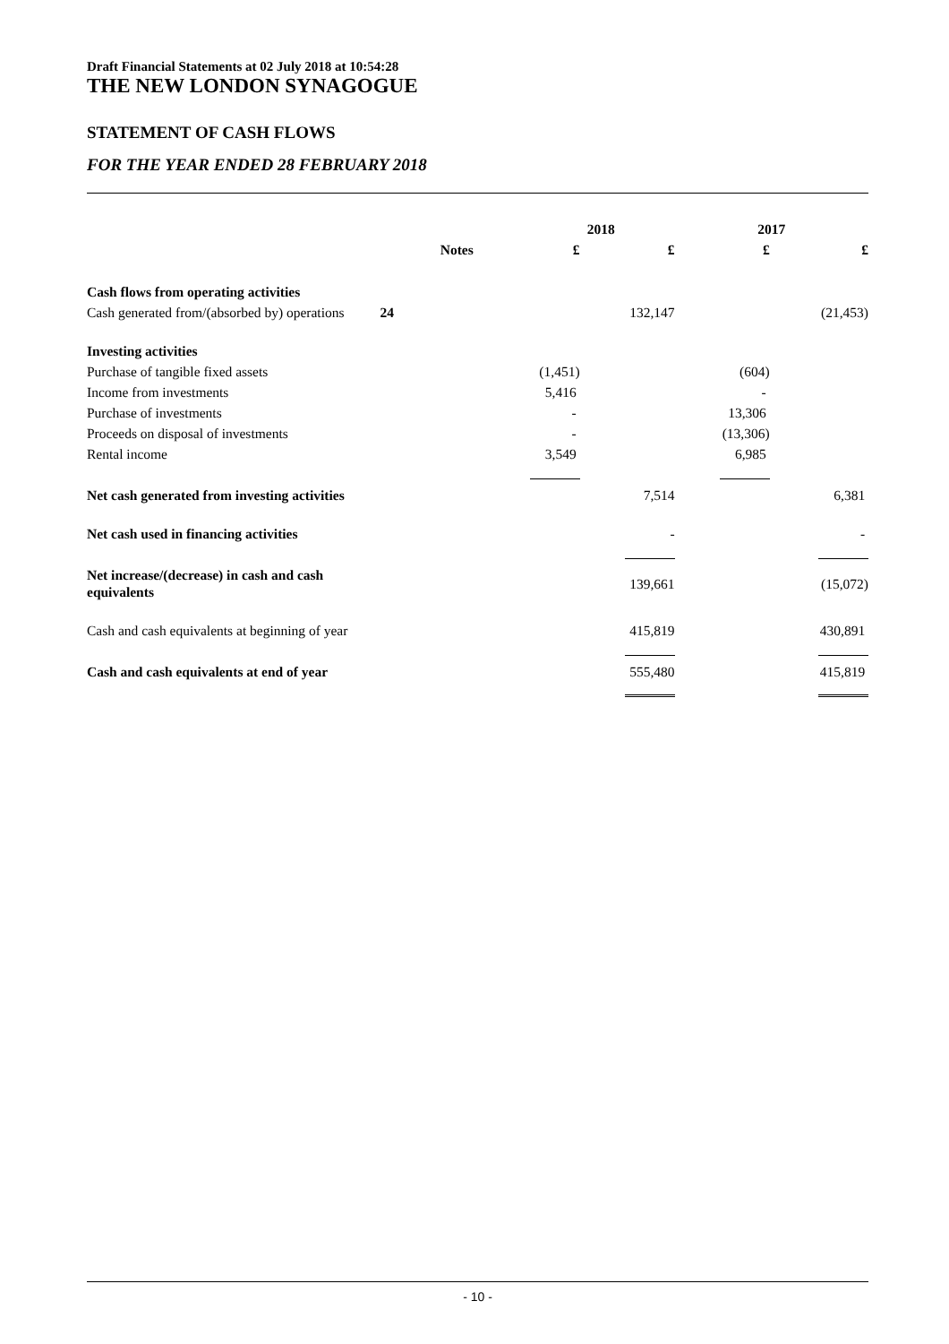Draft Financial Statements at 02 July 2018 at 10:54:28
THE NEW LONDON SYNAGOGUE
STATEMENT OF CASH FLOWS
FOR THE YEAR ENDED 28 FEBRUARY 2018
| | | 2018 | | | 2017 | |
| --- | --- | --- | --- | --- | --- | --- |
| | Notes | £ | £ | | £ | £ |
| Cash flows from operating activities | | | | | | |
| Cash generated from/(absorbed by) operations | 24 | | 132,147 | | | (21,453) |
| Investing activities | | | | | | |
| Purchase of tangible fixed assets | | (1,451) | | | (604) | |
| Income from investments | | 5,416 | | | - | |
| Purchase of investments | | - | | | 13,306 | |
| Proceeds on disposal of investments | | - | | | (13,306) | |
| Rental income | | 3,549 | | | 6,985 | |
| Net cash generated from investing activities | | | 7,514 | | | 6,381 |
| Net cash used in financing activities | | | - | | | - |
| Net increase/(decrease) in cash and cash equivalents | | | 139,661 | | | (15,072) |
| Cash and cash equivalents at beginning of year | | | 415,819 | | | 430,891 |
| Cash and cash equivalents at end of year | | | 555,480 | | | 415,819 |
- 10 -